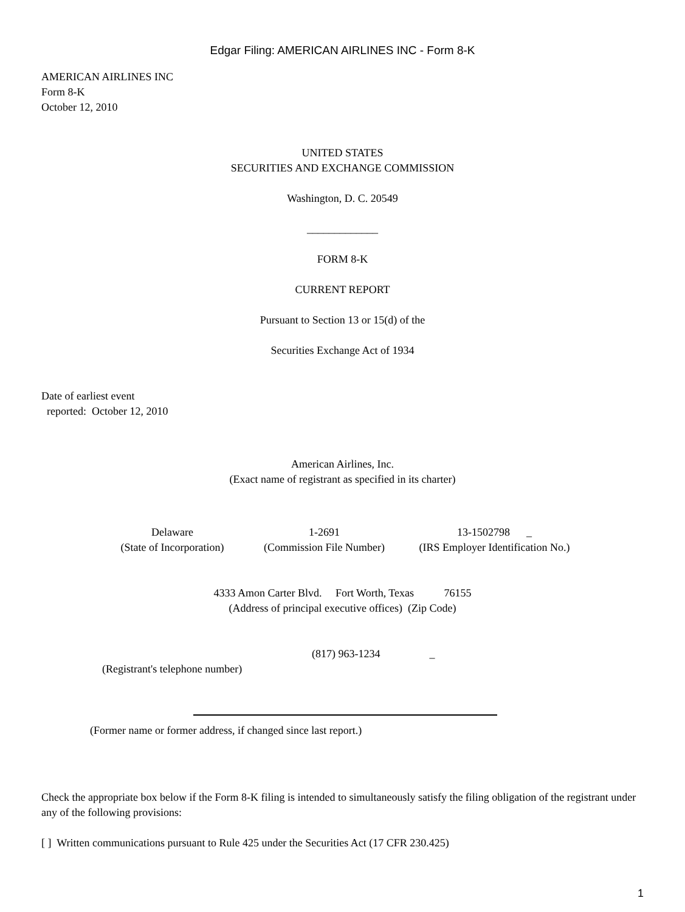Edgar Filing: AMERICAN AIRLINES INC - Form 8-K
AMERICAN AIRLINES INC
Form 8-K
October 12, 2010
UNITED STATES
SECURITIES AND EXCHANGE COMMISSION
Washington, D. C. 20549
_____________
FORM 8-K
CURRENT REPORT
Pursuant to Section 13 or 15(d) of the
Securities Exchange Act of 1934
Date of earliest event
reported: October 12, 2010
American Airlines, Inc.
(Exact name of registrant as specified in its charter)
Delaware
(State of Incorporation)
1-2691
(Commission File Number)
13-1502798 _
(IRS Employer Identification No.)
4333 Amon Carter Blvd. Fort Worth, Texas 76155
(Address of principal executive offices) (Zip Code)
(817) 963-1234 _
(Registrant's telephone number)
(Former name or former address, if changed since last report.)
Check the appropriate box below if the Form 8-K filing is intended to simultaneously satisfy the filing obligation of the registrant under any of the following provisions:
[ ] Written communications pursuant to Rule 425 under the Securities Act (17 CFR 230.425)
1